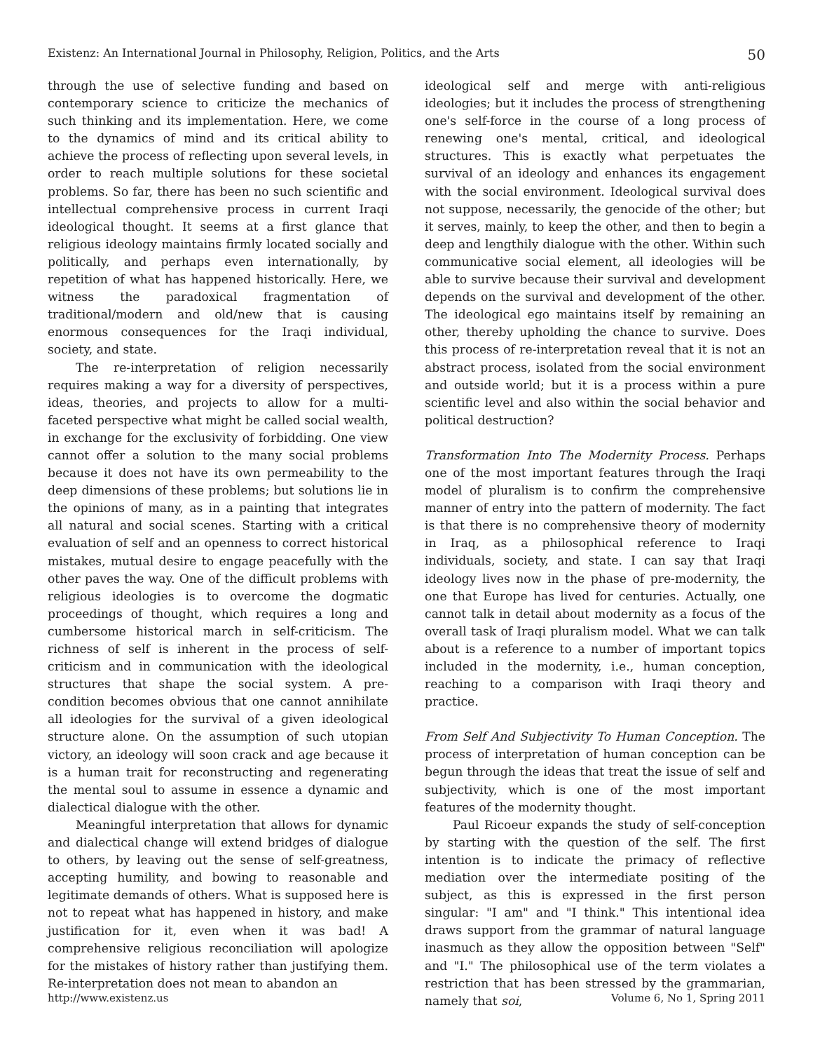Existenz: An International Journal in Philosophy, Religion, Politics, and the Arts 50
through the use of selective funding and based on contemporary science to criticize the mechanics of such thinking and its implementation. Here, we come to the dynamics of mind and its critical ability to achieve the process of reflecting upon several levels, in order to reach multiple solutions for these societal problems. So far, there has been no such scientific and intellectual comprehensive process in current Iraqi ideological thought. It seems at a first glance that religious ideology maintains firmly located socially and politically, and perhaps even internationally, by repetition of what has happened historically. Here, we witness the paradoxical fragmentation of traditional/modern and old/new that is causing enormous consequences for the Iraqi individual, society, and state.
The re-interpretation of religion necessarily requires making a way for a diversity of perspectives, ideas, theories, and projects to allow for a multi-faceted perspective what might be called social wealth, in exchange for the exclusivity of forbidding. One view cannot offer a solution to the many social problems because it does not have its own permeability to the deep dimensions of these problems; but solutions lie in the opinions of many, as in a painting that integrates all natural and social scenes. Starting with a critical evaluation of self and an openness to correct historical mistakes, mutual desire to engage peacefully with the other paves the way. One of the difficult problems with religious ideologies is to overcome the dogmatic proceedings of thought, which requires a long and cumbersome historical march in self-criticism. The richness of self is inherent in the process of self-criticism and in communication with the ideological structures that shape the social system. A pre-condition becomes obvious that one cannot annihilate all ideologies for the survival of a given ideological structure alone. On the assumption of such utopian victory, an ideology will soon crack and age because it is a human trait for reconstructing and regenerating the mental soul to assume in essence a dynamic and dialectical dialogue with the other.
Meaningful interpretation that allows for dynamic and dialectical change will extend bridges of dialogue to others, by leaving out the sense of self-greatness, accepting humility, and bowing to reasonable and legitimate demands of others. What is supposed here is not to repeat what has happened in history, and make justification for it, even when it was bad! A comprehensive religious reconciliation will apologize for the mistakes of history rather than justifying them. Re-interpretation does not mean to abandon an
ideological self and merge with anti-religious ideologies; but it includes the process of strengthening one's self-force in the course of a long process of renewing one's mental, critical, and ideological structures. This is exactly what perpetuates the survival of an ideology and enhances its engagement with the social environment. Ideological survival does not suppose, necessarily, the genocide of the other; but it serves, mainly, to keep the other, and then to begin a deep and lengthily dialogue with the other. Within such communicative social element, all ideologies will be able to survive because their survival and development depends on the survival and development of the other. The ideological ego maintains itself by remaining an other, thereby upholding the chance to survive. Does this process of re-interpretation reveal that it is not an abstract process, isolated from the social environment and outside world; but it is a process within a pure scientific level and also within the social behavior and political destruction?
Transformation Into The Modernity Process. Perhaps one of the most important features through the Iraqi model of pluralism is to confirm the comprehensive manner of entry into the pattern of modernity. The fact is that there is no comprehensive theory of modernity in Iraq, as a philosophical reference to Iraqi individuals, society, and state. I can say that Iraqi ideology lives now in the phase of pre-modernity, the one that Europe has lived for centuries. Actually, one cannot talk in detail about modernity as a focus of the overall task of Iraqi pluralism model. What we can talk about is a reference to a number of important topics included in the modernity, i.e., human conception, reaching to a comparison with Iraqi theory and practice.
From Self And Subjectivity To Human Conception. The process of interpretation of human conception can be begun through the ideas that treat the issue of self and subjectivity, which is one of the most important features of the modernity thought.
Paul Ricoeur expands the study of self-conception by starting with the question of the self. The first intention is to indicate the primacy of reflective mediation over the intermediate positing of the subject, as this is expressed in the first person singular: "I am" and "I think." This intentional idea draws support from the grammar of natural language inasmuch as they allow the opposition between "Self" and "I." The philosophical use of the term violates a restriction that has been stressed by the grammarian, namely that soi,
http://www.existenz.us Volume 6, No 1, Spring 2011